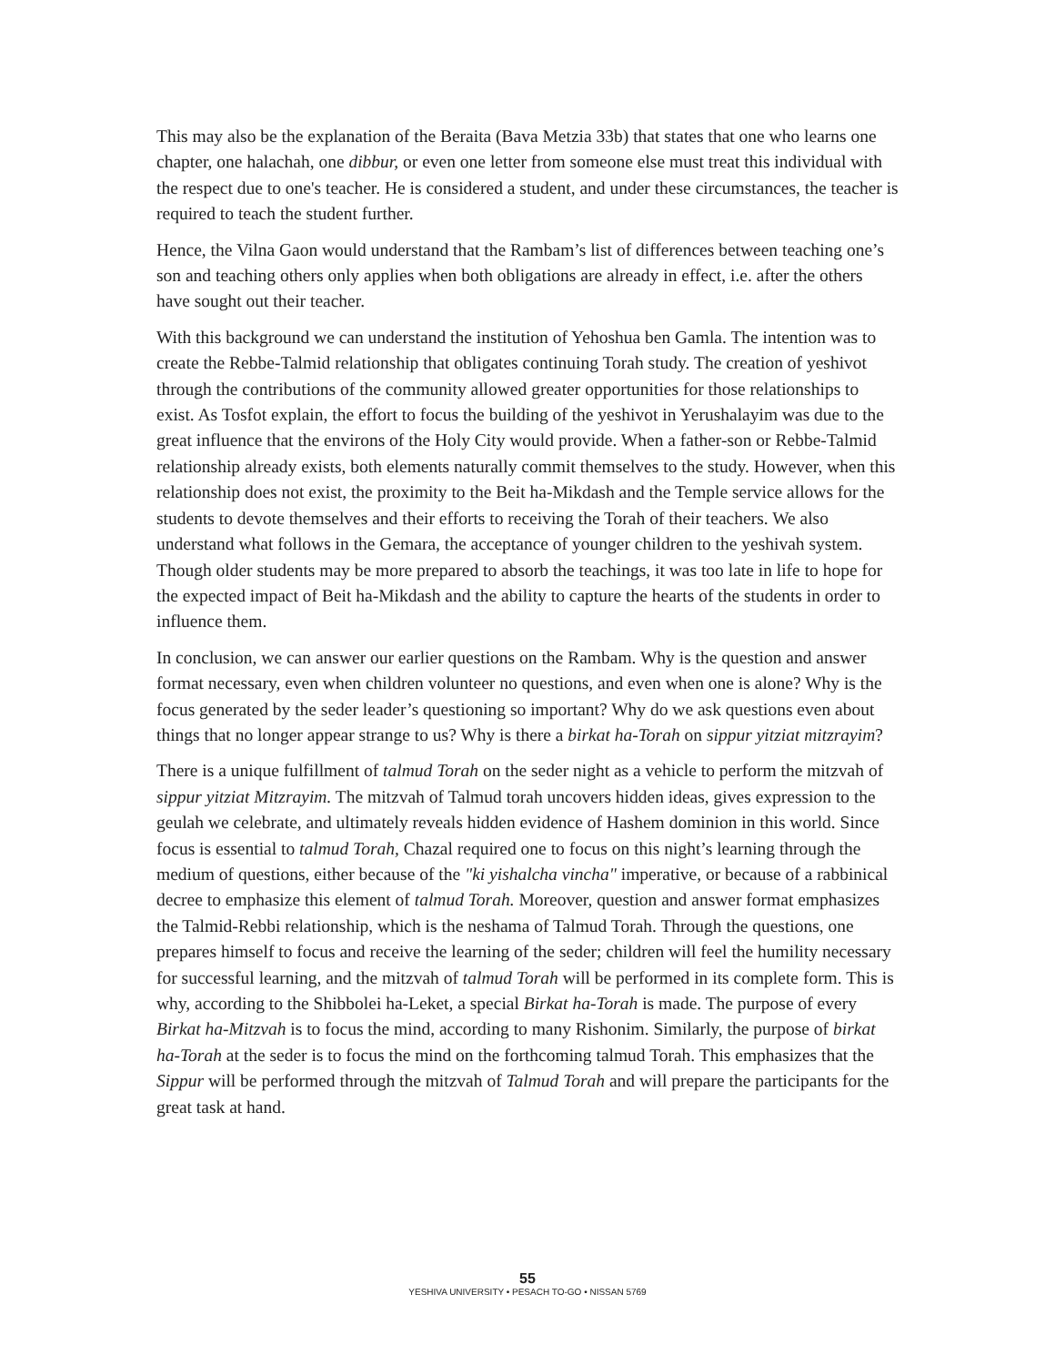This may also be the explanation of the Beraita (Bava Metzia 33b) that states that one who learns one chapter, one halachah, one dibbur, or even one letter from someone else must treat this individual with the respect due to one's teacher. He is considered a student, and under these circumstances, the teacher is required to teach the student further.
Hence, the Vilna Gaon would understand that the Rambam’s list of differences between teaching one’s son and teaching others only applies when both obligations are already in effect, i.e. after the others have sought out their teacher.
With this background we can understand the institution of Yehoshua ben Gamla. The intention was to create the Rebbe-Talmid relationship that obligates continuing Torah study. The creation of yeshivot through the contributions of the community allowed greater opportunities for those relationships to exist. As Tosfot explain, the effort to focus the building of the yeshivot in Yerushalayim was due to the great influence that the environs of the Holy City would provide. When a father-son or Rebbe-Talmid relationship already exists, both elements naturally commit themselves to the study. However, when this relationship does not exist, the proximity to the Beit ha-Mikdash and the Temple service allows for the students to devote themselves and their efforts to receiving the Torah of their teachers. We also understand what follows in the Gemara, the acceptance of younger children to the yeshivah system. Though older students may be more prepared to absorb the teachings, it was too late in life to hope for the expected impact of Beit ha-Mikdash and the ability to capture the hearts of the students in order to influence them.
In conclusion, we can answer our earlier questions on the Rambam. Why is the question and answer format necessary, even when children volunteer no questions, and even when one is alone? Why is the focus generated by the seder leader’s questioning so important? Why do we ask questions even about things that no longer appear strange to us? Why is there a birkat ha-Torah on sippur yitziat mitzrayim?
There is a unique fulfillment of talmud Torah on the seder night as a vehicle to perform the mitzvah of sippur yitziat Mitzrayim. The mitzvah of Talmud torah uncovers hidden ideas, gives expression to the geulah we celebrate, and ultimately reveals hidden evidence of Hashem dominion in this world. Since focus is essential to talmud Torah, Chazal required one to focus on this night’s learning through the medium of questions, either because of the "ki yishalcha vincha" imperative, or because of a rabbinical decree to emphasize this element of talmud Torah. Moreover, question and answer format emphasizes the Talmid-Rebbi relationship, which is the neshama of Talmud Torah. Through the questions, one prepares himself to focus and receive the learning of the seder; children will feel the humility necessary for successful learning, and the mitzvah of talmud Torah will be performed in its complete form. This is why, according to the Shibbolei ha-Leket, a special Birkat ha-Torah is made. The purpose of every Birkat ha-Mitzvah is to focus the mind, according to many Rishonim. Similarly, the purpose of birkat ha-Torah at the seder is to focus the mind on the forthcoming talmud Torah. This emphasizes that the Sippur will be performed through the mitzvah of Talmud Torah and will prepare the participants for the great task at hand.
55
YESHIVA UNIVERSITY • PESACH TO-GO • NISSAN 5769